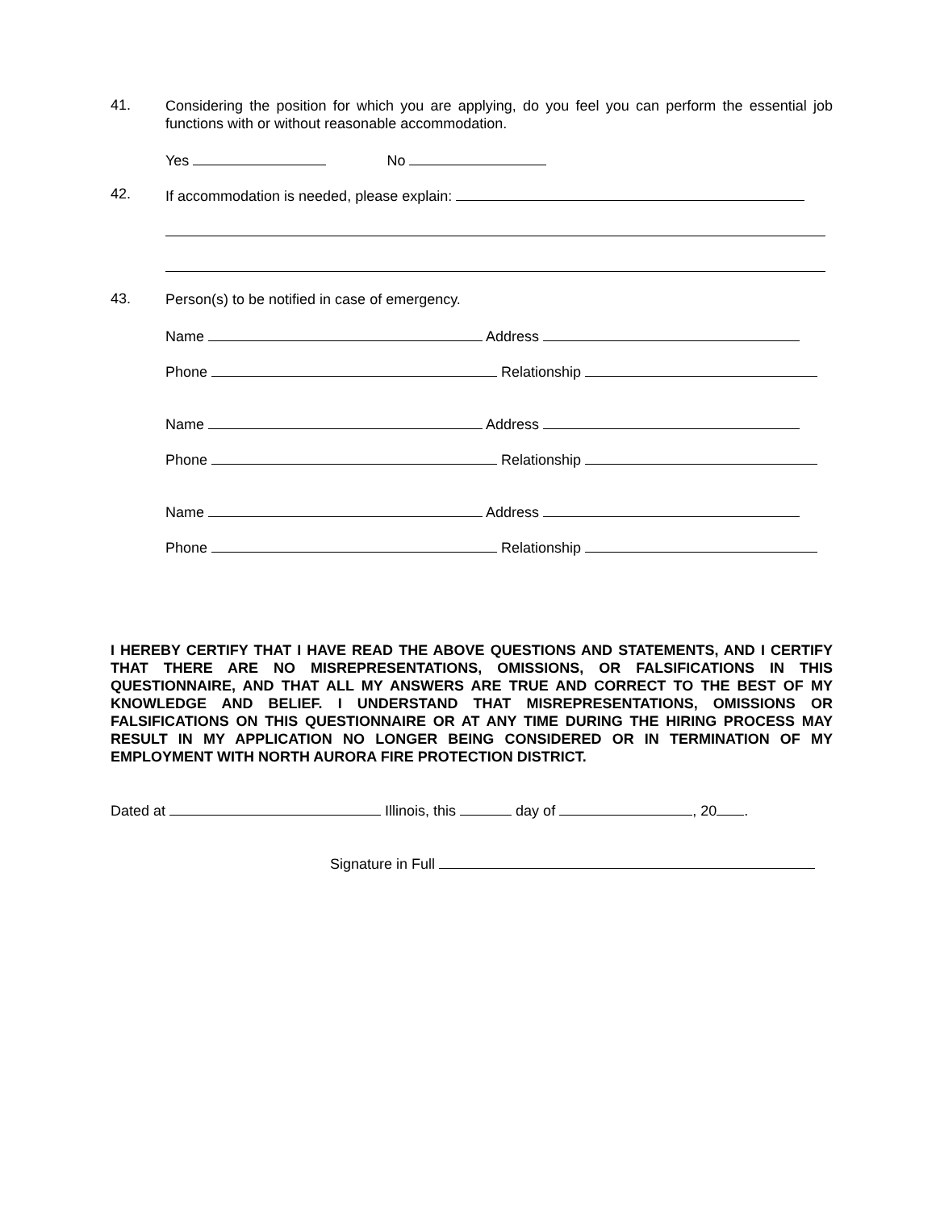41.
Considering the position for which you are applying, do you feel you can perform the essential job functions with or without reasonable accommodation.
Yes No
42.
If accommodation is needed, please explain:
43.
Person(s) to be notified in case of emergency.
Name Address
Phone Relationship
Name Address
Phone Relationship
Name Address
Phone Relationship
I HEREBY CERTIFY THAT I HAVE READ THE ABOVE QUESTIONS AND STATEMENTS, AND I CERTIFY THAT THERE ARE NO MISREPRESENTATIONS, OMISSIONS, OR FALSIFICATIONS IN THIS QUESTIONNAIRE, AND THAT ALL MY ANSWERS ARE TRUE AND CORRECT TO THE BEST OF MY KNOWLEDGE AND BELIEF. I UNDERSTAND THAT MISREPRESENTATIONS, OMISSIONS OR FALSIFICATIONS ON THIS QUESTIONNAIRE OR AT ANY TIME DURING THE HIRING PROCESS MAY RESULT IN MY APPLICATION NO LONGER BEING CONSIDERED OR IN TERMINATION OF MY EMPLOYMENT WITH NORTH AURORA FIRE PROTECTION DISTRICT.
Dated at Illinois, this day of , 20 .
Signature in Full